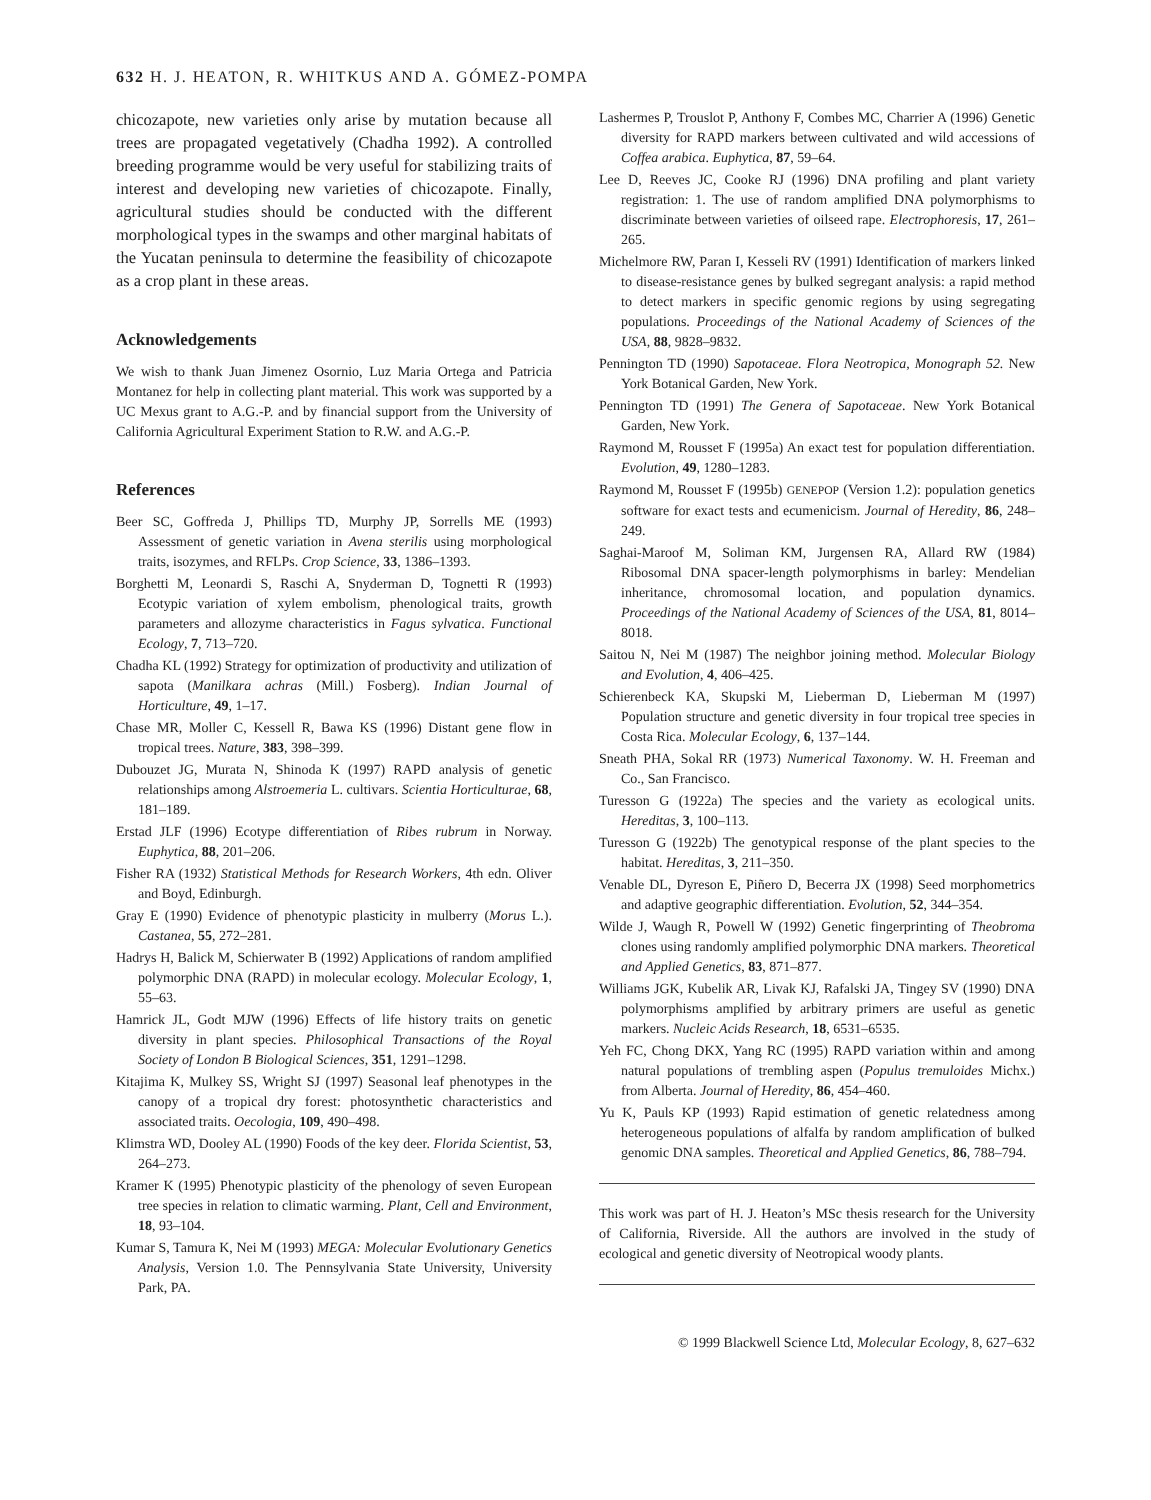632 H. J. HEATON, R. WHITKUS AND A. GÓMEZ-POMPA
chicozapote, new varieties only arise by mutation because all trees are propagated vegetatively (Chadha 1992). A controlled breeding programme would be very useful for stabilizing traits of interest and developing new varieties of chicozapote. Finally, agricultural studies should be conducted with the different morphological types in the swamps and other marginal habitats of the Yucatan peninsula to determine the feasibility of chicozapote as a crop plant in these areas.
Acknowledgements
We wish to thank Juan Jimenez Osornio, Luz Maria Ortega and Patricia Montanez for help in collecting plant material. This work was supported by a UC Mexus grant to A.G.-P. and by financial support from the University of California Agricultural Experiment Station to R.W. and A.G.-P.
References
Beer SC, Goffreda J, Phillips TD, Murphy JP, Sorrells ME (1993) Assessment of genetic variation in Avena sterilis using morphological traits, isozymes, and RFLPs. Crop Science, 33, 1386–1393.
Borghetti M, Leonardi S, Raschi A, Snyderman D, Tognetti R (1993) Ecotypic variation of xylem embolism, phenological traits, growth parameters and allozyme characteristics in Fagus sylvatica. Functional Ecology, 7, 713–720.
Chadha KL (1992) Strategy for optimization of productivity and utilization of sapota (Manilkara achras (Mill.) Fosberg). Indian Journal of Horticulture, 49, 1–17.
Chase MR, Moller C, Kessell R, Bawa KS (1996) Distant gene flow in tropical trees. Nature, 383, 398–399.
Dubouzet JG, Murata N, Shinoda K (1997) RAPD analysis of genetic relationships among Alstroemeria L. cultivars. Scientia Horticulturae, 68, 181–189.
Erstad JLF (1996) Ecotype differentiation of Ribes rubrum in Norway. Euphytica, 88, 201–206.
Fisher RA (1932) Statistical Methods for Research Workers, 4th edn. Oliver and Boyd, Edinburgh.
Gray E (1990) Evidence of phenotypic plasticity in mulberry (Morus L.). Castanea, 55, 272–281.
Hadrys H, Balick M, Schierwater B (1992) Applications of random amplified polymorphic DNA (RAPD) in molecular ecology. Molecular Ecology, 1, 55–63.
Hamrick JL, Godt MJW (1996) Effects of life history traits on genetic diversity in plant species. Philosophical Transactions of the Royal Society of London B Biological Sciences, 351, 1291–1298.
Kitajima K, Mulkey SS, Wright SJ (1997) Seasonal leaf phenotypes in the canopy of a tropical dry forest: photosynthetic characteristics and associated traits. Oecologia, 109, 490–498.
Klimstra WD, Dooley AL (1990) Foods of the key deer. Florida Scientist, 53, 264–273.
Kramer K (1995) Phenotypic plasticity of the phenology of seven European tree species in relation to climatic warming. Plant, Cell and Environment, 18, 93–104.
Kumar S, Tamura K, Nei M (1993) MEGA: Molecular Evolutionary Genetics Analysis, Version 1.0. The Pennsylvania State University, University Park, PA.
Lashermes P, Trouslot P, Anthony F, Combes MC, Charrier A (1996) Genetic diversity for RAPD markers between cultivated and wild accessions of Coffea arabica. Euphytica, 87, 59–64.
Lee D, Reeves JC, Cooke RJ (1996) DNA profiling and plant variety registration: 1. The use of random amplified DNA polymorphisms to discriminate between varieties of oilseed rape. Electrophoresis, 17, 261–265.
Michelmore RW, Paran I, Kesseli RV (1991) Identification of markers linked to disease-resistance genes by bulked segregant analysis: a rapid method to detect markers in specific genomic regions by using segregating populations. Proceedings of the National Academy of Sciences of the USA, 88, 9828–9832.
Pennington TD (1990) Sapotaceae. Flora Neotropica, Monograph 52. New York Botanical Garden, New York.
Pennington TD (1991) The Genera of Sapotaceae. New York Botanical Garden, New York.
Raymond M, Rousset F (1995a) An exact test for population differentiation. Evolution, 49, 1280–1283.
Raymond M, Rousset F (1995b) GENEPOP (Version 1.2): population genetics software for exact tests and ecumenicism. Journal of Heredity, 86, 248–249.
Saghai-Maroof M, Soliman KM, Jurgensen RA, Allard RW (1984) Ribosomal DNA spacer-length polymorphisms in barley: Mendelian inheritance, chromosomal location, and population dynamics. Proceedings of the National Academy of Sciences of the USA, 81, 8014–8018.
Saitou N, Nei M (1987) The neighbor joining method. Molecular Biology and Evolution, 4, 406–425.
Schierenbeck KA, Skupski M, Lieberman D, Lieberman M (1997) Population structure and genetic diversity in four tropical tree species in Costa Rica. Molecular Ecology, 6, 137–144.
Sneath PHA, Sokal RR (1973) Numerical Taxonomy. W. H. Freeman and Co., San Francisco.
Turesson G (1922a) The species and the variety as ecological units. Hereditas, 3, 100–113.
Turesson G (1922b) The genotypical response of the plant species to the habitat. Hereditas, 3, 211–350.
Venable DL, Dyreson E, Piñero D, Becerra JX (1998) Seed morphometrics and adaptive geographic differentiation. Evolution, 52, 344–354.
Wilde J, Waugh R, Powell W (1992) Genetic fingerprinting of Theobroma clones using randomly amplified polymorphic DNA markers. Theoretical and Applied Genetics, 83, 871–877.
Williams JGK, Kubelik AR, Livak KJ, Rafalski JA, Tingey SV (1990) DNA polymorphisms amplified by arbitrary primers are useful as genetic markers. Nucleic Acids Research, 18, 6531–6535.
Yeh FC, Chong DKX, Yang RC (1995) RAPD variation within and among natural populations of trembling aspen (Populus tremuloides Michx.) from Alberta. Journal of Heredity, 86, 454–460.
Yu K, Pauls KP (1993) Rapid estimation of genetic relatedness among heterogeneous populations of alfalfa by random amplification of bulked genomic DNA samples. Theoretical and Applied Genetics, 86, 788–794.
This work was part of H. J. Heaton’s MSc thesis research for the University of California, Riverside. All the authors are involved in the study of ecological and genetic diversity of Neotropical woody plants.
© 1999 Blackwell Science Ltd, Molecular Ecology, 8, 627–632